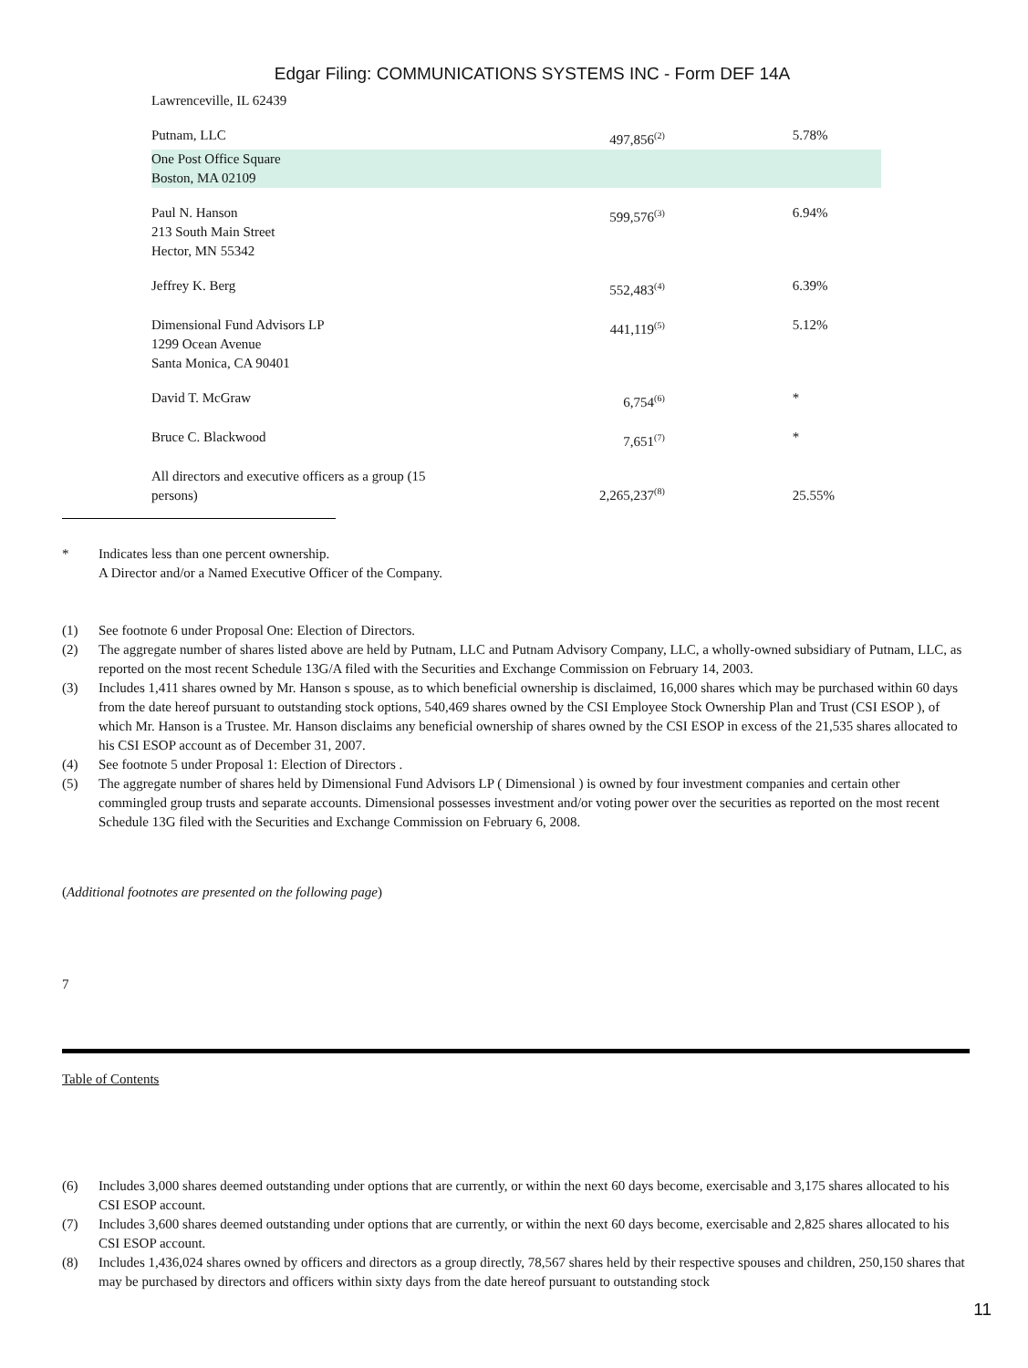Edgar Filing: COMMUNICATIONS SYSTEMS INC - Form DEF 14A
| Lawrenceville, IL 62439 | | |
| Putnam, LLC | 497,856<sup>(2)</sup> | 5.78% |
| One Post Office Square Boston, MA 02109 | | |
| Paul N. Hanson 213 South Main Street Hector, MN 55342 | 599,576<sup>(3)</sup> | 6.94% |
| Jeffrey K. Berg | 552,483<sup>(4)</sup> | 6.39% |
| Dimensional Fund Advisors LP 1299 Ocean Avenue Santa Monica, CA 90401 | 441,119<sup>(5)</sup> | 5.12% |
| David T. McGraw | 6,754<sup>(6)</sup> | * |
| Bruce C. Blackwood | 7,651<sup>(7)</sup> | * |
| All directors and executive officers as a group (15 persons) | 2,265,237<sup>(8)</sup> | 25.55% |
* Indicates less than one percent ownership.
A Director and/or a Named Executive Officer of the Company.
(1) See footnote 6 under Proposal One: Election of Directors.
(2) The aggregate number of shares listed above are held by Putnam, LLC and Putnam Advisory Company, LLC, a wholly-owned subsidiary of Putnam, LLC, as reported on the most recent Schedule 13G/A filed with the Securities and Exchange Commission on February 14, 2003.
(3) Includes 1,411 shares owned by Mr. Hanson s spouse, as to which beneficial ownership is disclaimed, 16,000 shares which may be purchased within 60 days from the date hereof pursuant to outstanding stock options, 540,469 shares owned by the CSI Employee Stock Ownership Plan and Trust (CSI ESOP ), of which Mr. Hanson is a Trustee. Mr. Hanson disclaims any beneficial ownership of shares owned by the CSI ESOP in excess of the 21,535 shares allocated to his CSI ESOP account as of December 31, 2007.
(4) See footnote 5 under Proposal 1: Election of Directors .
(5) The aggregate number of shares held by Dimensional Fund Advisors LP ( Dimensional ) is owned by four investment companies and certain other commingled group trusts and separate accounts. Dimensional possesses investment and/or voting power over the securities as reported on the most recent Schedule 13G filed with the Securities and Exchange Commission on February 6, 2008.
(Additional footnotes are presented on the following page)
7
Table of Contents
(6) Includes 3,000 shares deemed outstanding under options that are currently, or within the next 60 days become, exercisable and 3,175 shares allocated to his CSI ESOP account.
(7) Includes 3,600 shares deemed outstanding under options that are currently, or within the next 60 days become, exercisable and 2,825 shares allocated to his CSI ESOP account.
(8) Includes 1,436,024 shares owned by officers and directors as a group directly, 78,567 shares held by their respective spouses and children, 250,150 shares that may be purchased by directors and officers within sixty days from the date hereof pursuant to outstanding stock
11